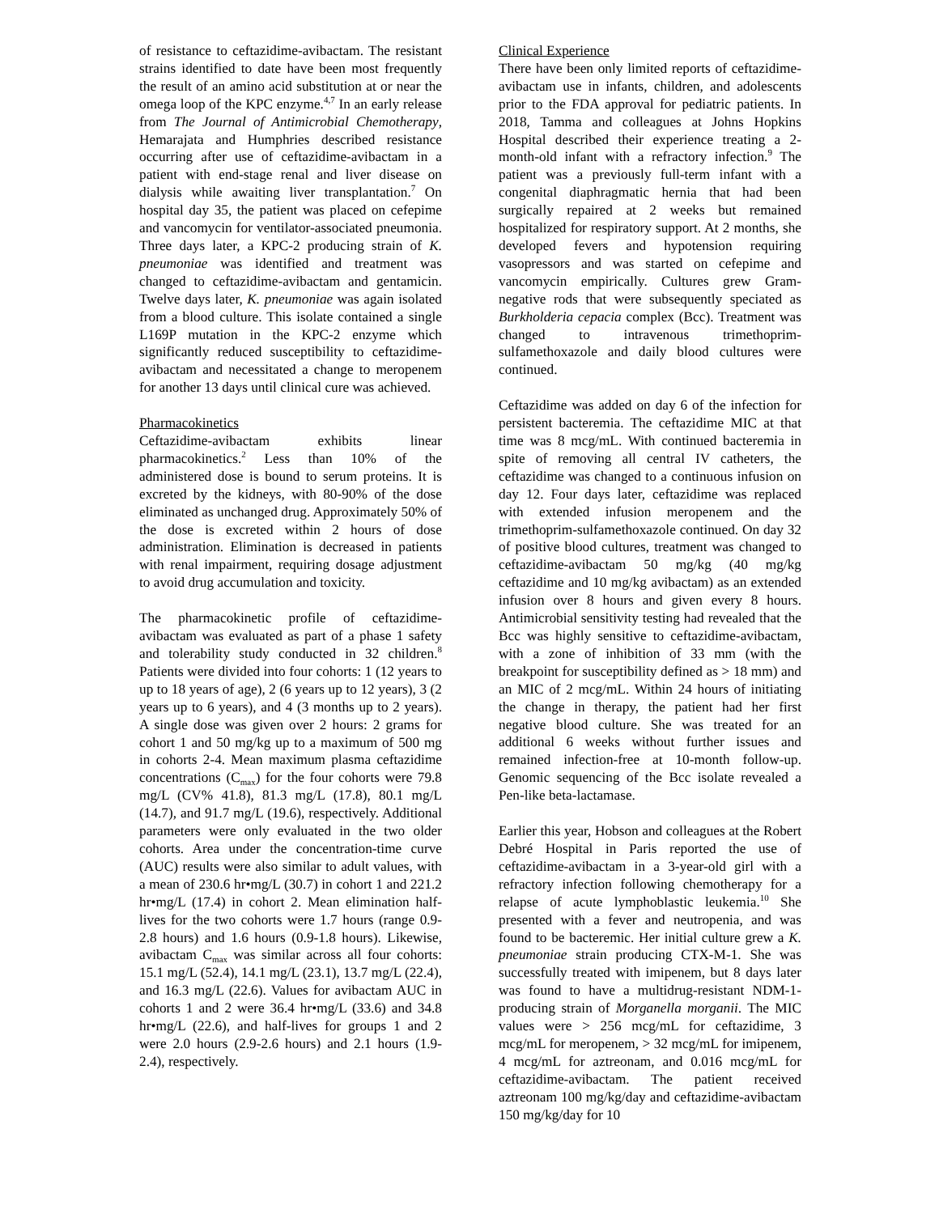of resistance to ceftazidime-avibactam. The resistant strains identified to date have been most frequently the result of an amino acid substitution at or near the omega loop of the KPC enzyme.<sup>4,7</sup> In an early release from The Journal of Antimicrobial Chemotherapy, Hemarajata and Humphries described resistance occurring after use of ceftazidime-avibactam in a patient with end-stage renal and liver disease on dialysis while awaiting liver transplantation.<sup>7</sup> On hospital day 35, the patient was placed on cefepime and vancomycin for ventilator-associated pneumonia. Three days later, a KPC-2 producing strain of K. pneumoniae was identified and treatment was changed to ceftazidime-avibactam and gentamicin. Twelve days later, K. pneumoniae was again isolated from a blood culture. This isolate contained a single L169P mutation in the KPC-2 enzyme which significantly reduced susceptibility to ceftazidime-avibactam and necessitated a change to meropenem for another 13 days until clinical cure was achieved.
Pharmacokinetics
Ceftazidime-avibactam exhibits linear pharmacokinetics.<sup>2</sup> Less than 10% of the administered dose is bound to serum proteins. It is excreted by the kidneys, with 80-90% of the dose eliminated as unchanged drug. Approximately 50% of the dose is excreted within 2 hours of dose administration. Elimination is decreased in patients with renal impairment, requiring dosage adjustment to avoid drug accumulation and toxicity.
The pharmacokinetic profile of ceftazidime-avibactam was evaluated as part of a phase 1 safety and tolerability study conducted in 32 children.<sup>8</sup> Patients were divided into four cohorts: 1 (12 years to up to 18 years of age), 2 (6 years up to 12 years), 3 (2 years up to 6 years), and 4 (3 months up to 2 years). A single dose was given over 2 hours: 2 grams for cohort 1 and 50 mg/kg up to a maximum of 500 mg in cohorts 2-4. Mean maximum plasma ceftazidime concentrations (C<sub>max</sub>) for the four cohorts were 79.8 mg/L (CV% 41.8), 81.3 mg/L (17.8), 80.1 mg/L (14.7), and 91.7 mg/L (19.6), respectively. Additional parameters were only evaluated in the two older cohorts. Area under the concentration-time curve (AUC) results were also similar to adult values, with a mean of 230.6 hr•mg/L (30.7) in cohort 1 and 221.2 hr•mg/L (17.4) in cohort 2. Mean elimination half-lives for the two cohorts were 1.7 hours (range 0.9-2.8 hours) and 1.6 hours (0.9-1.8 hours). Likewise, avibactam C<sub>max</sub> was similar across all four cohorts: 15.1 mg/L (52.4), 14.1 mg/L (23.1), 13.7 mg/L (22.4), and 16.3 mg/L (22.6). Values for avibactam AUC in cohorts 1 and 2 were 36.4 hr•mg/L (33.6) and 34.8 hr•mg/L (22.6), and half-lives for groups 1 and 2 were 2.0 hours (2.9-2.6 hours) and 2.1 hours (1.9-2.4), respectively.
Clinical Experience
There have been only limited reports of ceftazidime-avibactam use in infants, children, and adolescents prior to the FDA approval for pediatric patients. In 2018, Tamma and colleagues at Johns Hopkins Hospital described their experience treating a 2-month-old infant with a refractory infection.<sup>9</sup> The patient was a previously full-term infant with a congenital diaphragmatic hernia that had been surgically repaired at 2 weeks but remained hospitalized for respiratory support. At 2 months, she developed fevers and hypotension requiring vasopressors and was started on cefepime and vancomycin empirically. Cultures grew Gram-negative rods that were subsequently speciated as Burkholderia cepacia complex (Bcc). Treatment was changed to intravenous trimethoprim-sulfamethoxazole and daily blood cultures were continued.
Ceftazidime was added on day 6 of the infection for persistent bacteremia. The ceftazidime MIC at that time was 8 mcg/mL. With continued bacteremia in spite of removing all central IV catheters, the ceftazidime was changed to a continuous infusion on day 12. Four days later, ceftazidime was replaced with extended infusion meropenem and the trimethoprim-sulfamethoxazole continued. On day 32 of positive blood cultures, treatment was changed to ceftazidime-avibactam 50 mg/kg (40 mg/kg ceftazidime and 10 mg/kg avibactam) as an extended infusion over 8 hours and given every 8 hours. Antimicrobial sensitivity testing had revealed that the Bcc was highly sensitive to ceftazidime-avibactam, with a zone of inhibition of 33 mm (with the breakpoint for susceptibility defined as > 18 mm) and an MIC of 2 mcg/mL. Within 24 hours of initiating the change in therapy, the patient had her first negative blood culture. She was treated for an additional 6 weeks without further issues and remained infection-free at 10-month follow-up. Genomic sequencing of the Bcc isolate revealed a Pen-like beta-lactamase.
Earlier this year, Hobson and colleagues at the Robert Debré Hospital in Paris reported the use of ceftazidime-avibactam in a 3-year-old girl with a refractory infection following chemotherapy for a relapse of acute lymphoblastic leukemia.<sup>10</sup> She presented with a fever and neutropenia, and was found to be bacteremic. Her initial culture grew a K. pneumoniae strain producing CTX-M-1. She was successfully treated with imipenem, but 8 days later was found to have a multidrug-resistant NDM-1-producing strain of Morganella morganii. The MIC values were > 256 mcg/mL for ceftazidime, 3 mcg/mL for meropenem, > 32 mcg/mL for imipenem, 4 mcg/mL for aztreonam, and 0.016 mcg/mL for ceftazidime-avibactam. The patient received aztreonam 100 mg/kg/day and ceftazidime-avibactam 150 mg/kg/day for 10